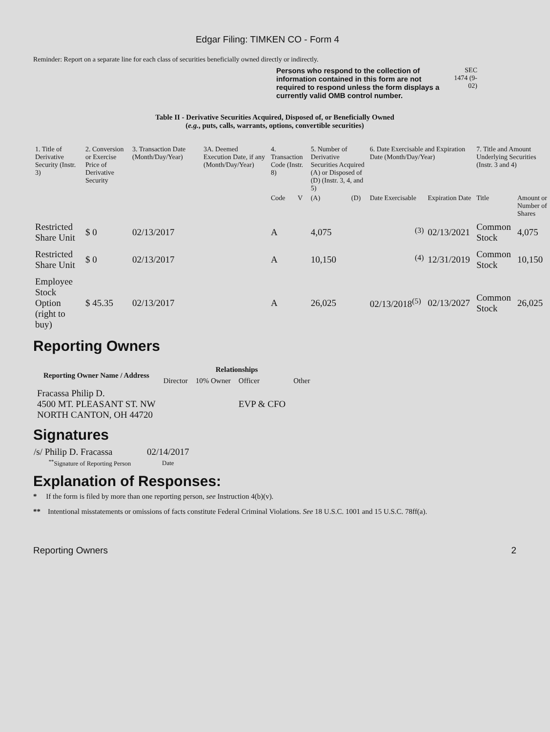Edgar Filing: TIMKEN CO - Form 4
Reminder: Report on a separate line for each class of securities beneficially owned directly or indirectly.
Persons who respond to the collection of information contained in this form are not required to respond unless the form displays a currently valid OMB control number.
SEC 1474 (9-02)
Table II - Derivative Securities Acquired, Disposed of, or Beneficially Owned
(e.g., puts, calls, warrants, options, convertible securities)
| 1. Title of Derivative Security (Instr. 3) | 2. Conversion or Exercise Price of Derivative Security | 3. Transaction Date (Month/Day/Year) | 3A. Deemed Execution Date, if any (Month/Day/Year) | 4. Transaction Code (Instr. 8) | | 5. Number of Derivative Securities Acquired (A) or Disposed of (D) (Instr. 3, 4, and 5) | | 6. Date Exercisable and Expiration Date (Month/Day/Year) | | 7. Title and Amount Underlying Securities (Instr. 3 and 4) | |
| --- | --- | --- | --- | --- | --- | --- | --- | --- | --- | --- | --- |
| | | | | Code | V | (A) | (D) | Date Exercisable | Expiration Date | Title | Amount or Number of Shares |
| Restricted Share Unit | $ 0 | 02/13/2017 | | A | | 4,075 | | <sup>(3)</sup> | 02/13/2021 | Common Stock | 4,075 |
| Restricted Share Unit | $ 0 | 02/13/2017 | | A | | 10,150 | | <sup>(4)</sup> | 12/31/2019 | Common Stock | 10,150 |
| Employee Stock Option (right to buy) | $ 45.35 | 02/13/2017 | | A | | 26,025 | | 02/13/2018<sup>(5)</sup> | 02/13/2027 | Common Stock | 26,025 |
Reporting Owners
| Reporting Owner Name / Address | Relationships | | | |
| --- | --- | --- | --- | --- |
| | Director | 10% Owner | Officer | Other |
| Fracassa Philip D. 4500 MT. PLEASANT ST. NW NORTH CANTON, OH 44720 | | | EVP & CFO | |
Signatures
| /s/ Philip D. Fracassa | 02/14/2017 |
| <sup>**</sup> Signature of Reporting Person | Date |
Explanation of Responses:
* If the form is filed by more than one reporting person, see Instruction 4(b)(v).
** Intentional misstatements or omissions of facts constitute Federal Criminal Violations. See 18 U.S.C. 1001 and 15 U.S.C. 78ff(a).
Reporting Owners 2